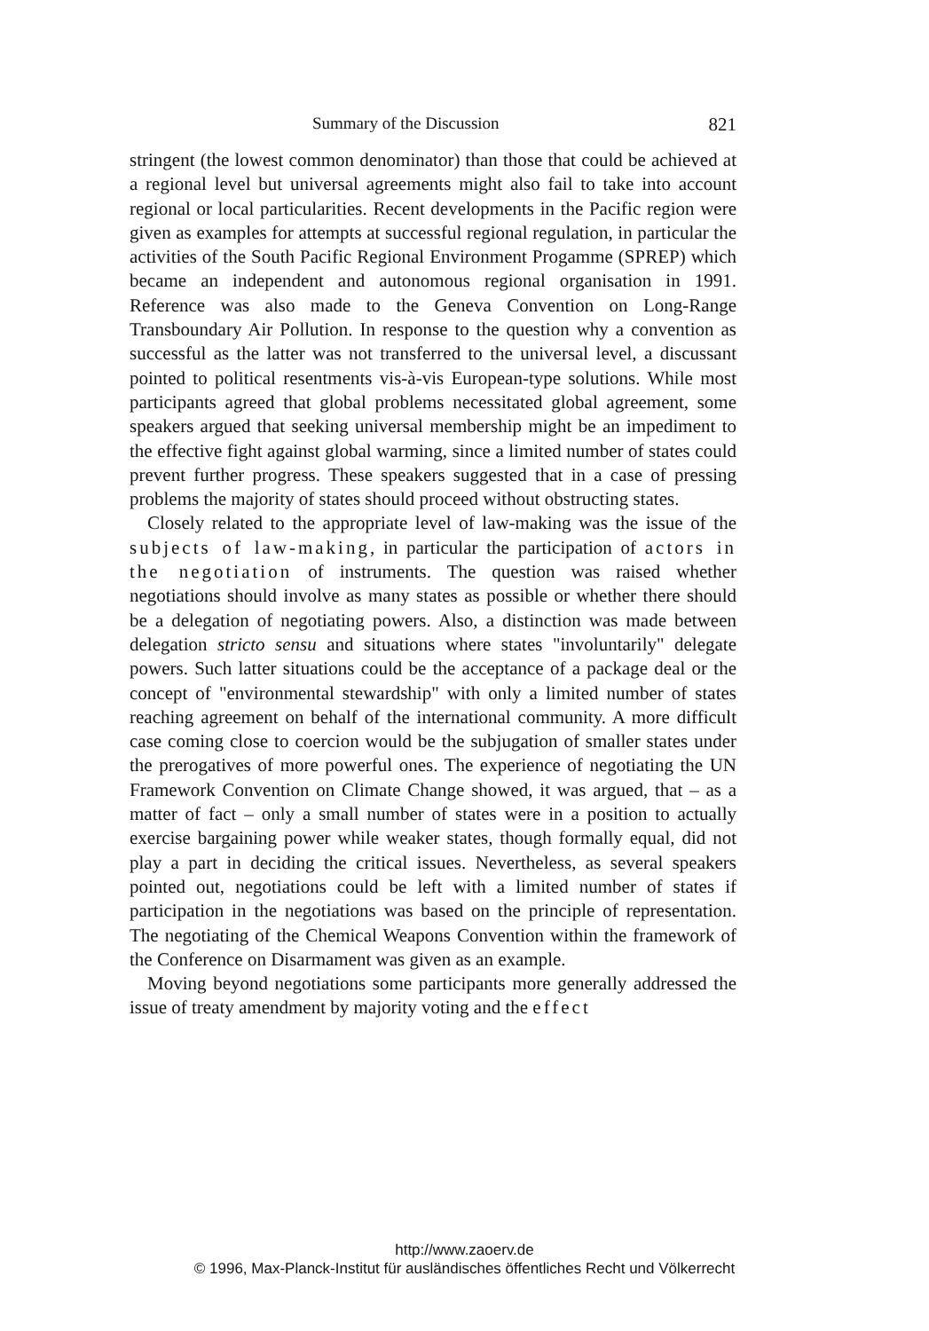Summary of the Discussion 821
stringent (the lowest common denominator) than those that could be achieved at a regional level but universal agreements might also fail to take into account regional or local particularities. Recent developments in the Pacific region were given as examples for attempts at successful regional regulation, in particular the activities of the South Pacific Regional Environment Progamme (SPREP) which became an independent and autonomous regional organisation in 1991. Reference was also made to the Geneva Convention on Long-Range Transboundary Air Pollution. In response to the question why a convention as successful as the latter was not transferred to the universal level, a discussant pointed to political resentments vis-à-vis European-type solutions. While most participants agreed that global problems necessitated global agreement, some speakers argued that seeking universal membership might be an impediment to the effective fight against global warming, since a limited number of states could prevent further progress. These speakers suggested that in a case of pressing problems the majority of states should proceed without obstructing states.
Closely related to the appropriate level of law-making was the issue of the subjects of law-making, in particular the participation of actors in the negotiation of instruments. The question was raised whether negotiations should involve as many states as possible or whether there should be a delegation of negotiating powers. Also, a distinction was made between delegation stricto sensu and situations where states "involuntarily" delegate powers. Such latter situations could be the acceptance of a package deal or the concept of "environmental stewardship" with only a limited number of states reaching agreement on behalf of the international community. A more difficult case coming close to coercion would be the subjugation of smaller states under the prerogatives of more powerful ones. The experience of negotiating the UN Framework Convention on Climate Change showed, it was argued, that – as a matter of fact – only a small number of states were in a position to actually exercise bargaining power while weaker states, though formally equal, did not play a part in deciding the critical issues. Nevertheless, as several speakers pointed out, negotiations could be left with a limited number of states if participation in the negotiations was based on the principle of representation. The negotiating of the Chemical Weapons Convention within the framework of the Conference on Disarmament was given as an example.
Moving beyond negotiations some participants more generally addressed the issue of treaty amendment by majority voting and the effect
http://www.zaoerv.de
© 1996, Max-Planck-Institut für ausländisches öffentliches Recht und Völkerrecht